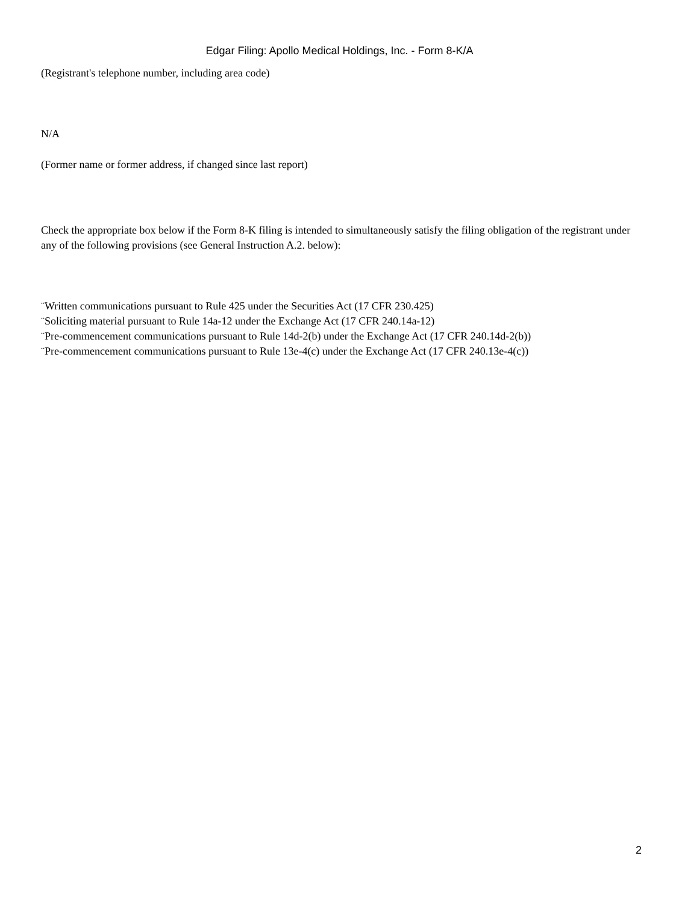Edgar Filing: Apollo Medical Holdings, Inc. - Form 8-K/A
(Registrant's telephone number, including area code)
N/A
(Former name or former address, if changed since last report)
Check the appropriate box below if the Form 8-K filing is intended to simultaneously satisfy the filing obligation of the registrant under any of the following provisions (see General Instruction A.2. below):
¨Written communications pursuant to Rule 425 under the Securities Act (17 CFR 230.425)
¨Soliciting material pursuant to Rule 14a-12 under the Exchange Act (17 CFR 240.14a-12)
¨Pre-commencement communications pursuant to Rule 14d-2(b) under the Exchange Act (17 CFR 240.14d-2(b))
¨Pre-commencement communications pursuant to Rule 13e-4(c) under the Exchange Act (17 CFR 240.13e-4(c))
2